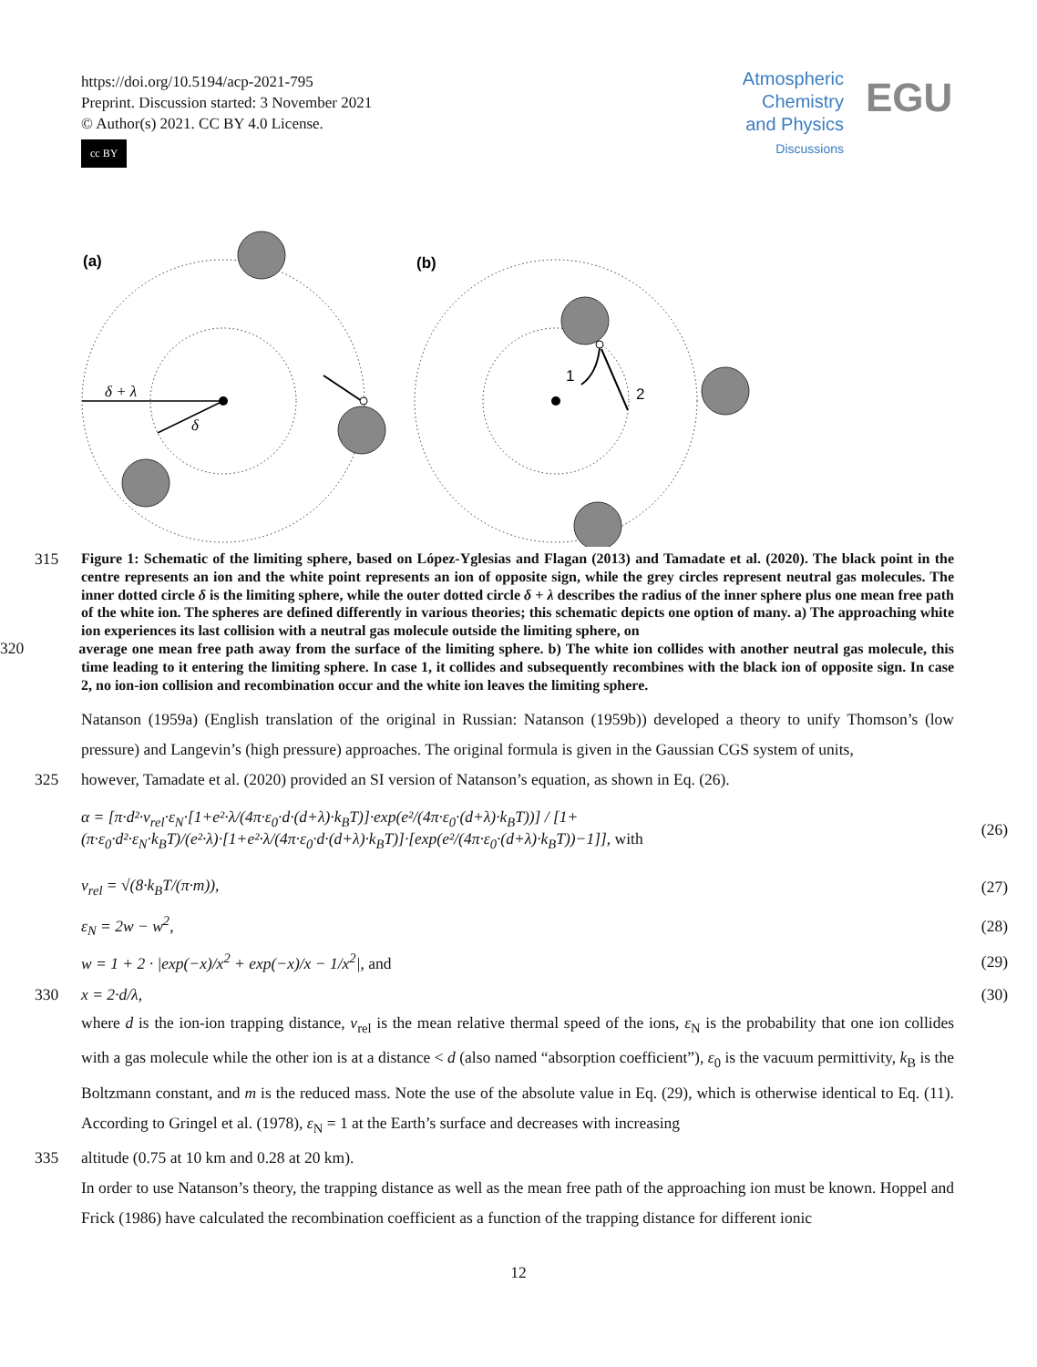https://doi.org/10.5194/acp-2021-795
Preprint. Discussion started: 3 November 2021
© Author(s) 2021. CC BY 4.0 License.
cc BY
Atmospheric
Chemistry
and Physics
Discussions
EGU
(a)
(b)
δ + λ
δ
1
2
315
Figure 1: Schematic of the limiting sphere, based on López-Yglesias and Flagan (2013) and Tamadate et al. (2020). The black point in the centre represents an ion and the white point represents an ion of opposite sign, while the grey circles represent neutral gas molecules. The inner dotted circle δ is the limiting sphere, while the outer dotted circle δ + λ describes the radius of the inner sphere plus one mean free path of the white ion. The spheres are defined differently in various theories; this schematic depicts one option of many. a) The approaching white ion experiences its last collision with a neutral gas molecule outside the limiting sphere, on
320 average one mean free path away from the surface of the limiting sphere. b) The white ion collides with another neutral gas molecule, this time leading to it entering the limiting sphere. In case 1, it collides and subsequently recombines with the black ion of opposite sign. In case 2, no ion-ion collision and recombination occur and the white ion leaves the limiting sphere.
Natanson (1959a) (English translation of the original in Russian: Natanson (1959b)) developed a theory to unify Thomson’s (low pressure) and Langevin’s (high pressure) approaches. The original formula is given in the Gaussian CGS system of units,
325 however, Tamadate et al. (2020) provided an SI version of Natanson’s equation, as shown in Eq. (26).
α = [π·d²·v<sub>rel</sub>·ε<sub>N</sub>·[1+e²·λ/(4π·ε<sub>0</sub>·d·(d+λ)·k<sub>B</sub>T)]·exp(e²/(4π·ε<sub>0</sub>·(d+λ)·k<sub>B</sub>T))] / [1+(π·ε<sub>0</sub>·d²·ε<sub>N</sub>·k<sub>B</sub>T)/(e²·λ)·[1+e²·λ/(4π·ε<sub>0</sub>·d·(d+λ)·k<sub>B</sub>T)]·[exp(e²/(4π·ε<sub>0</sub>·(d+λ)·k<sub>B</sub>T))−1]], with
(26)
v<sub>rel</sub> = √(8·k<sub>B</sub>T/(π·m)), (27)
ε<sub>N</sub> = 2w − w<sup>2</sup>, (28)
w = 1 + 2 · |exp(−x)/x<sup>2</sup> + exp(−x)/x − 1/x<sup>2</sup>|, and
(29)
330 x = 2·d/λ, (30)
where d is the ion-ion trapping distance, v<sub>rel</sub> is the mean relative thermal speed of the ions, ε<sub>N</sub> is the probability that one ion collides with a gas molecule while the other ion is at a distance < d (also named “absorption coefficient”), ε<sub>0</sub> is the vacuum permittivity, k<sub>B</sub> is the Boltzmann constant, and m is the reduced mass. Note the use of the absolute value in Eq. (29), which is otherwise identical to Eq. (11). According to Gringel et al. (1978), ε<sub>N</sub> = 1 at the Earth’s surface and decreases with increasing
335 altitude (0.75 at 10 km and 0.28 at 20 km).
In order to use Natanson’s theory, the trapping distance as well as the mean free path of the approaching ion must be known. Hoppel and Frick (1986) have calculated the recombination coefficient as a function of the trapping distance for different ionic
12